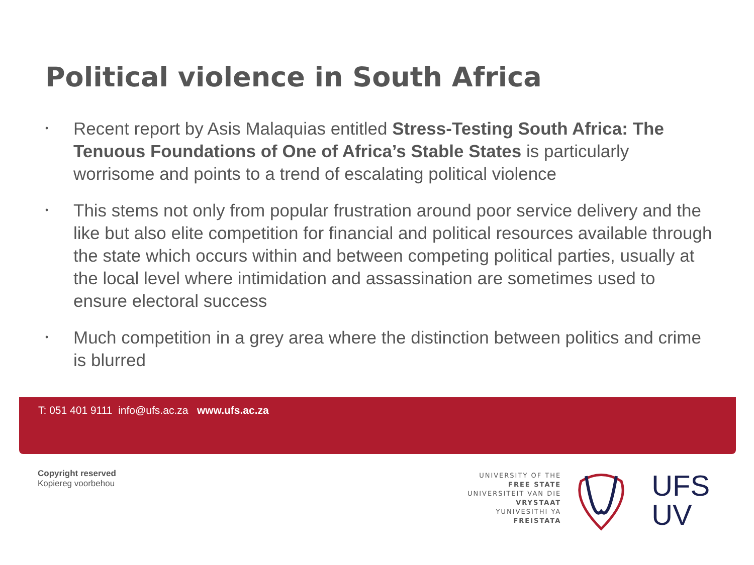Political violence in South Africa
• Recent report by Asis Malaquias entitled Stress-Testing South Africa: The Tenuous Foundations of One of Africa’s Stable States is particularly worrisome and points to a trend of escalating political violence
• This stems not only from popular frustration around poor service delivery and the like but also elite competition for financial and political resources available through the state which occurs within and between competing political parties, usually at the local level where intimidation and assassination are sometimes used to ensure electoral success
• Much competition in a grey area where the distinction between politics and crime is blurred
T: 051 401 9111 info@ufs.ac.za www.ufs.ac.za
Copyright reserved
Kopiereg voorbehou
UNIVERSITY OF THE
FREE STATE
UNIVERSITEIT VAN DIE
VRYSTAAT
YUNIVESITHI YA
FREISTATA
UFS
UV